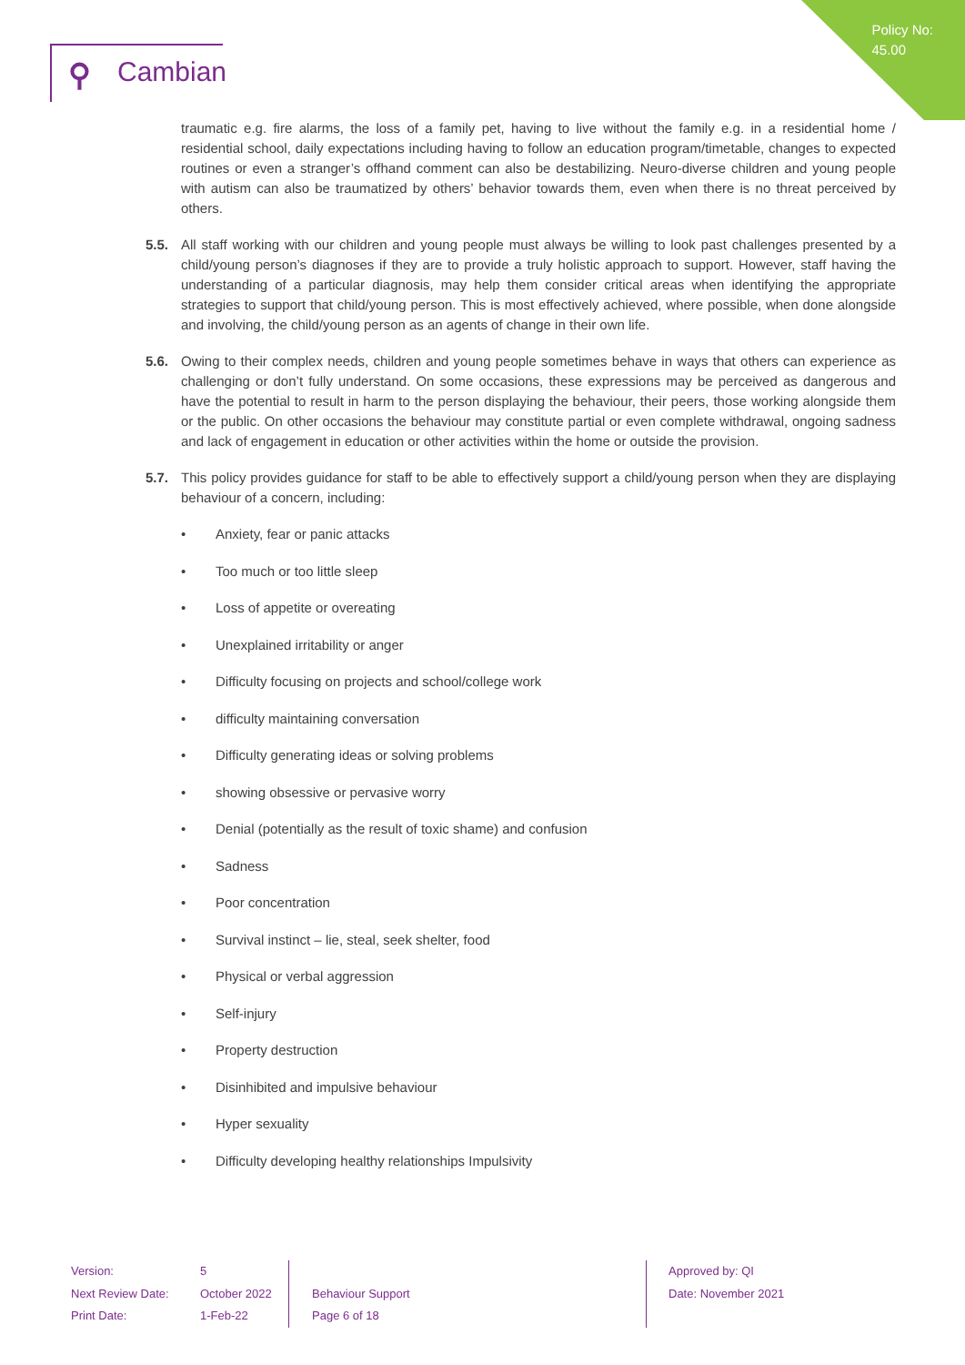Policy No:
45.00
⚲ Cambian
traumatic e.g. fire alarms, the loss of a family pet, having to live without the family e.g. in a residential home / residential school, daily expectations including having to follow an education program/timetable, changes to expected routines or even a stranger’s offhand comment can also be destabilizing. Neuro-diverse children and young people with autism can also be traumatized by others’ behavior towards them, even when there is no threat perceived by others.
5.5. All staff working with our children and young people must always be willing to look past challenges presented by a child/young person’s diagnoses if they are to provide a truly holistic approach to support. However, staff having the understanding of a particular diagnosis, may help them consider critical areas when identifying the appropriate strategies to support that child/young person. This is most effectively achieved, where possible, when done alongside and involving, the child/young person as an agents of change in their own life.
5.6. Owing to their complex needs, children and young people sometimes behave in ways that others can experience as challenging or don’t fully understand. On some occasions, these expressions may be perceived as dangerous and have the potential to result in harm to the person displaying the behaviour, their peers, those working alongside them or the public. On other occasions the behaviour may constitute partial or even complete withdrawal, ongoing sadness and lack of engagement in education or other activities within the home or outside the provision.
5.7. This policy provides guidance for staff to be able to effectively support a child/young person when they are displaying behaviour of a concern, including:
• Anxiety, fear or panic attacks
• Too much or too little sleep
• Loss of appetite or overeating
• Unexplained irritability or anger
• Difficulty focusing on projects and school/college work
• difficulty maintaining conversation
• Difficulty generating ideas or solving problems
• showing obsessive or pervasive worry
• Denial (potentially as the result of toxic shame) and confusion
• Sadness
• Poor concentration
• Survival instinct – lie, steal, seek shelter, food
• Physical or verbal aggression
• Self-injury
• Property destruction
• Disinhibited and impulsive behaviour
• Hyper sexuality
• Difficulty developing healthy relationships Impulsivity
Version:
Next Review Date:
Print Date:
5
October 2022
1-Feb-22
Behaviour Support
Page 6 of 18
Approved by: QI
Date: November 2021